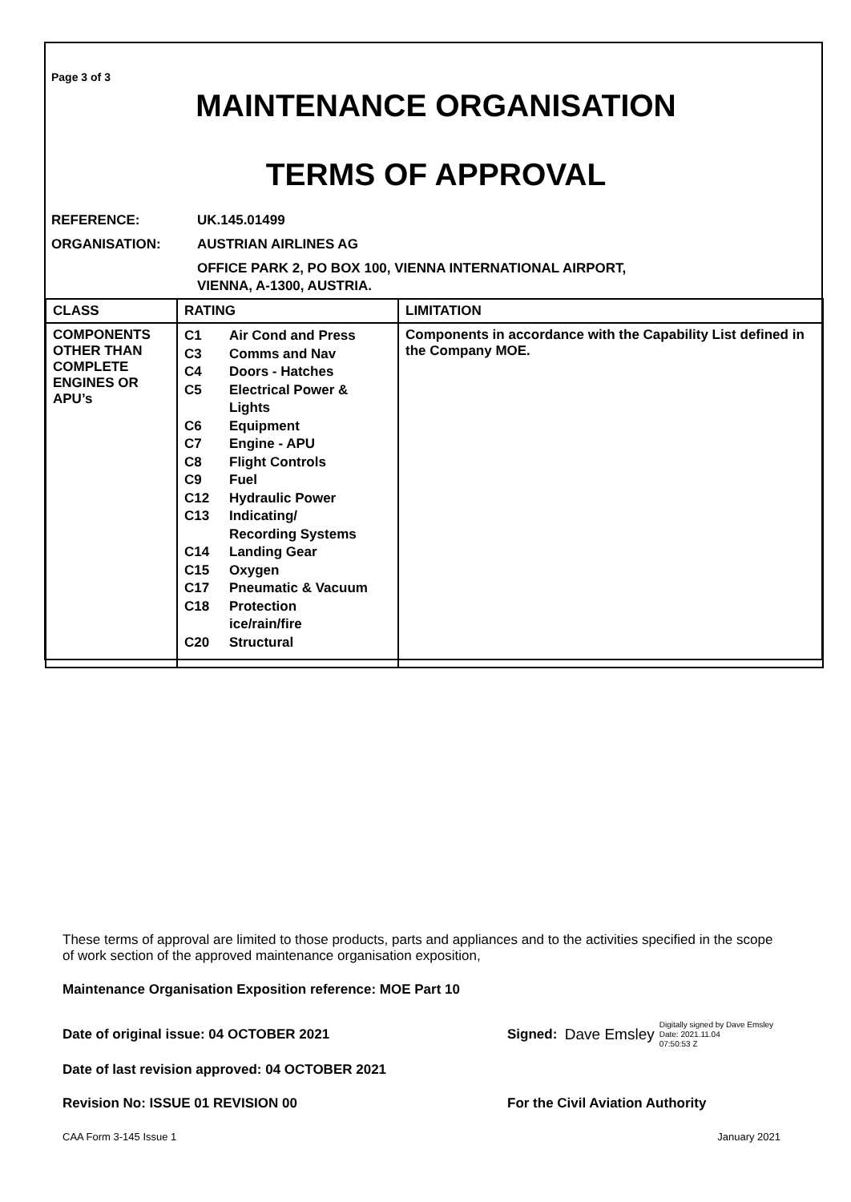Page 3 of 3
MAINTENANCE ORGANISATION
TERMS OF APPROVAL
REFERENCE: UK.145.01499
ORGANISATION: AUSTRIAN AIRLINES AG
OFFICE PARK 2, PO BOX 100, VIENNA INTERNATIONAL AIRPORT,
VIENNA, A-1300, AUSTRIA.
| CLASS | RATING | LIMITATION |
| --- | --- | --- |
| COMPONENTS OTHER THAN COMPLETE ENGINES OR APU’s | / C1 / Air Cond and Press / / C3 / Comms and Nav / / C4 / Doors - Hatches / / C5 / Electrical Power & Lights / / C6 / Equipment / / C7 / Engine - APU / / C8 / Flight Controls / / C9 / Fuel / / C12 / Hydraulic Power / / C13 / Indicating/ Recording Systems / / C14 / Landing Gear / / C15 / Oxygen / / C17 / Pneumatic & Vacuum / / C18 / Protection ice/rain/fire / / C20 / Structural / | Components in accordance with the Capability List defined in the Company MOE. |
These terms of approval are limited to those products, parts and appliances and to the activities specified in the scope of work section of the approved maintenance organisation exposition,
Maintenance Organisation Exposition reference: MOE Part 10
Date of original issue: 04 OCTOBER 2021 Signed: Dave Emsley Digitally signed by Dave Emsley
Date: 2021.11.04
07:50:53 Z
Date of last revision approved: 04 OCTOBER 2021
Revision No: ISSUE 01 REVISION 00 For the Civil Aviation Authority
CAA Form 3-145 Issue 1 January 2021